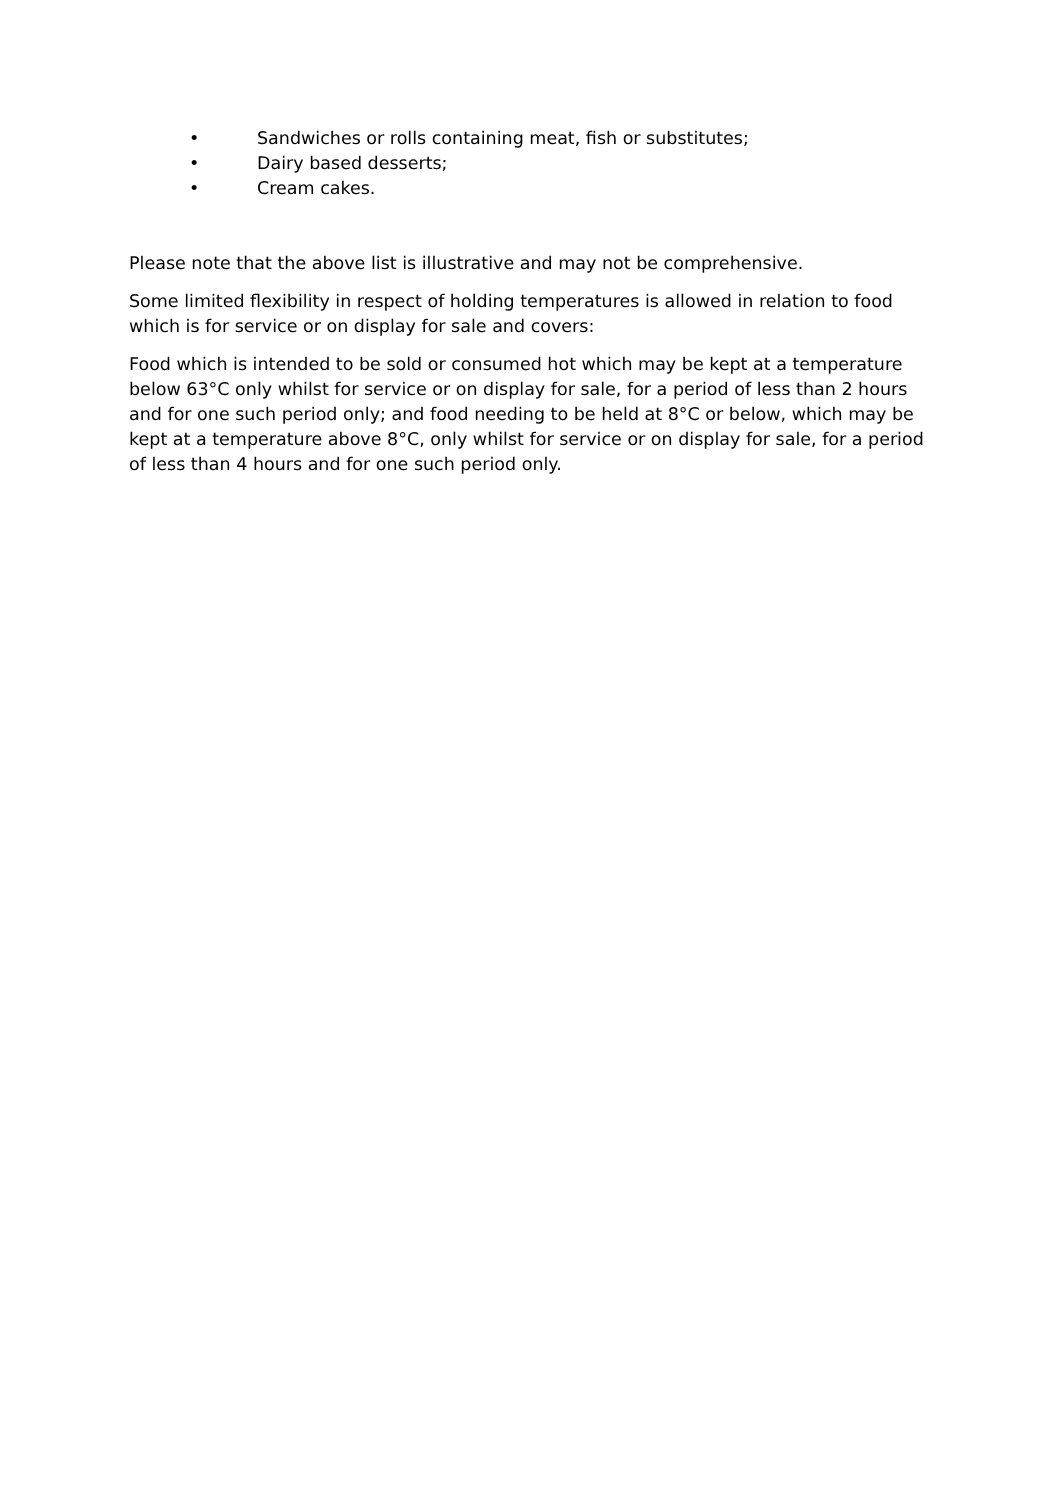• Sandwiches or rolls containing meat, fish or substitutes;
• Dairy based desserts;
• Cream cakes.
Please note that the above list is illustrative and may not be comprehensive.
Some limited flexibility in respect of holding temperatures is allowed in relation to food which is for service or on display for sale and covers:
Food which is intended to be sold or consumed hot which may be kept at a temperature below 63°C only whilst for service or on display for sale, for a period of less than 2 hours and for one such period only; and food needing to be held at 8°C or below, which may be kept at a temperature above 8°C, only whilst for service or on display for sale, for a period of less than 4 hours and for one such period only.